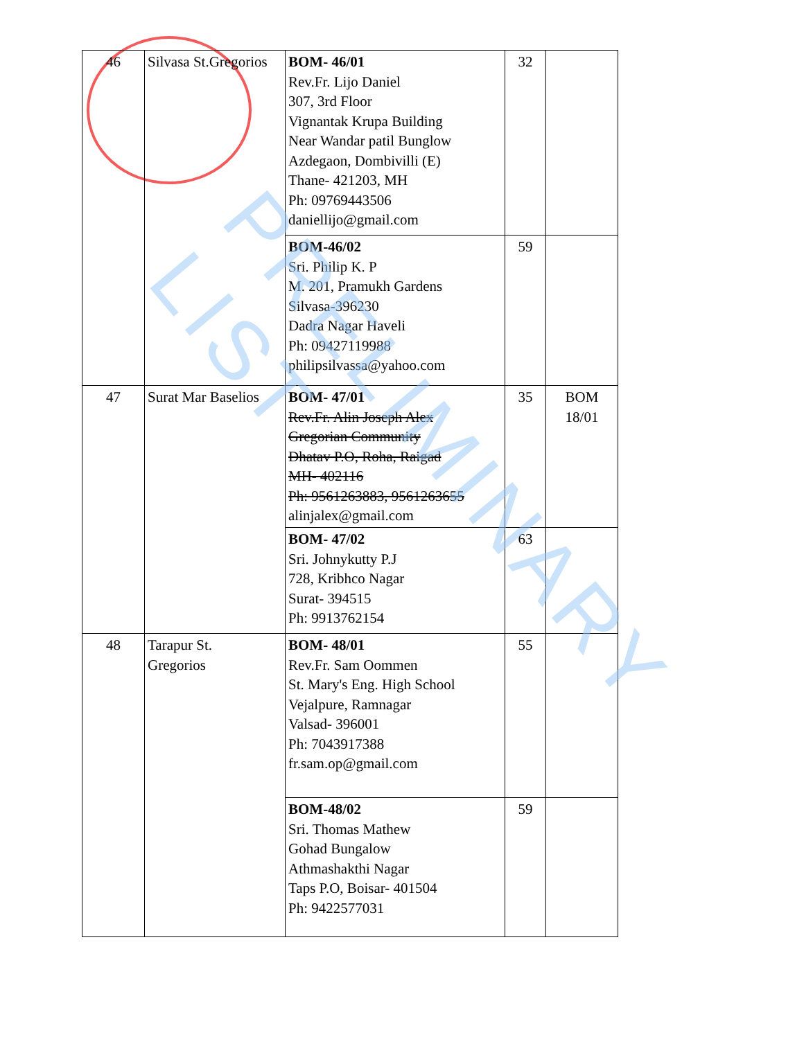| 46 | Silvasa St.Gregorios | BOM- 46/01 Rev.Fr. Lijo Daniel 307, 3rd Floor Vignantak Krupa Building Near Wandar patil Bunglow Azdegaon, Dombivilli (E) Thane- 421203, MH Ph: 09769443506 daniellijo@gmail.com | 32 | |
| | | BOM-46/02 Sri. Philip K. P M. 201, Pramukh Gardens Silvasa-396230 Dadra Nagar Haveli Ph: 09427119988 philipsilvassa@yahoo.com | 59 | |
| 47 | Surat Mar Baselios | BOM- 47/01 Rev.Fr. Alin Joseph Alex Gregorian Community Dhatav P.O, Roha, Raigad MH- 402116 Ph: 9561263883, 9561263655 alinjalex@gmail.com | 35 | BOM 18/01 |
| | | BOM- 47/02 Sri. Johnykutty P.J 728, Kribhco Nagar Surat- 394515 Ph: 9913762154 | 63 | |
| 48 | Tarapur St. Gregorios | BOM- 48/01 Rev.Fr. Sam Oommen St. Mary's Eng. High School Vejalpure, Ramnagar Valsad- 396001 Ph: 7043917388 fr.sam.op@gmail.com | 55 | |
| | | BOM-48/02 Sri. Thomas Mathew Gohad Bungalow Athmashakthi Nagar Taps P.O, Boisar- 401504 Ph: 9422577031 | 59 | |
PRELIMINARY LIST